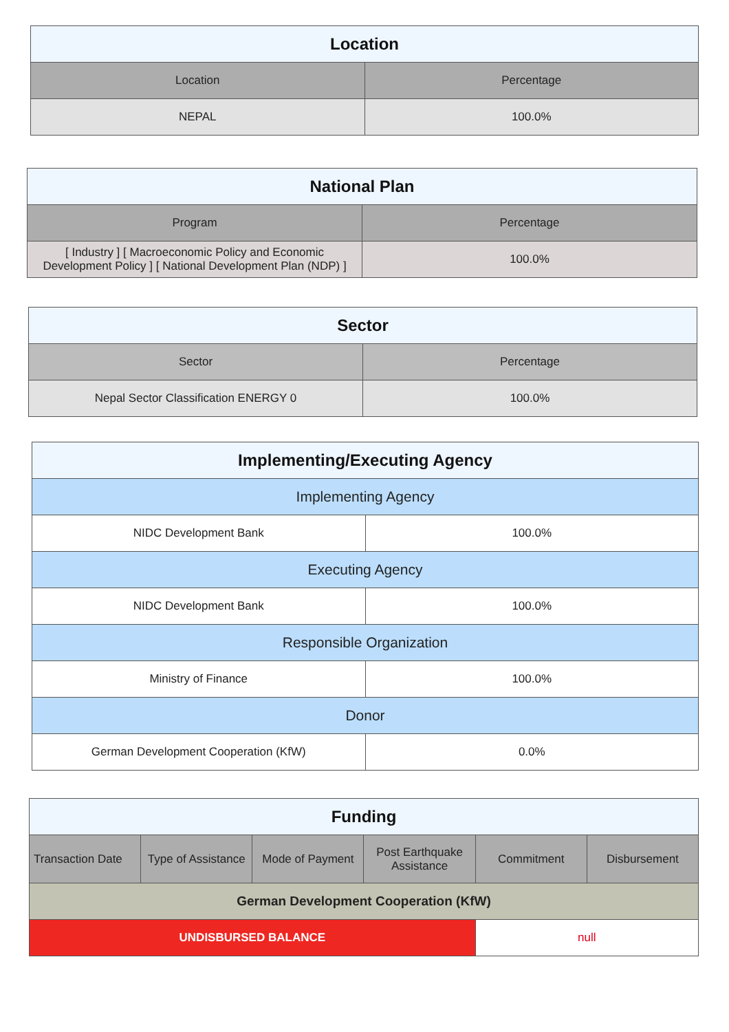| Location | |
| --- | --- |
| Location | Percentage |
| NEPAL | 100.0% |
| National Plan | |
| --- | --- |
| Program | Percentage |
| [ Industry ] [ Macroeconomic Policy and Economic Development Policy ] [ National Development Plan (NDP) ] | 100.0% |
| Sector | |
| --- | --- |
| Sector | Percentage |
| Nepal Sector Classification ENERGY 0 | 100.0% |
| Implementing/Executing Agency | |
| --- | --- |
| Implementing Agency | |
| NIDC Development Bank | 100.0% |
| Executing Agency | |
| NIDC Development Bank | 100.0% |
| Responsible Organization | |
| Ministry of Finance | 100.0% |
| Donor | |
| German Development Cooperation (KfW) | 0.0% |
| Funding | | | | | |
| --- | --- | --- | --- | --- | --- |
| Transaction Date | Type of Assistance | Mode of Payment | Post Earthquake Assistance | Commitment | Disbursement |
| German Development Cooperation (KfW) | | | | | |
| UNDISBURSED BALANCE | | | | null | |